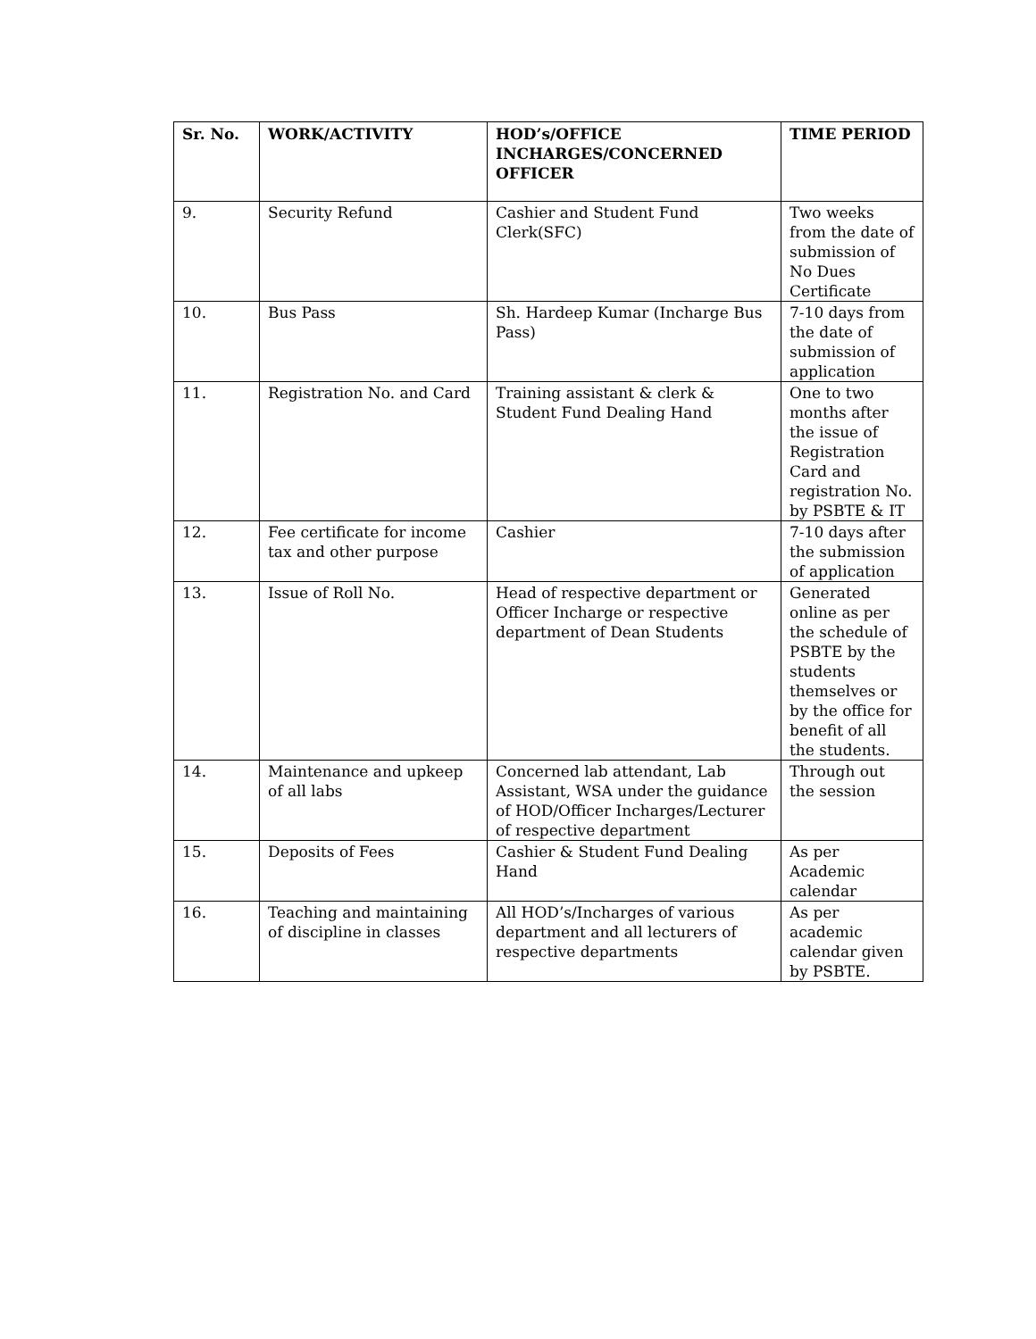| Sr. No. | WORK/ACTIVITY | HOD’s/OFFICE INCHARGES/CONCERNED OFFICER | TIME PERIOD |
| --- | --- | --- | --- |
| 9. | Security Refund | Cashier and Student Fund Clerk(SFC) | Two weeks from the date of submission of No Dues Certificate |
| 10. | Bus Pass | Sh. Hardeep Kumar (Incharge Bus Pass) | 7-10 days from the date of submission of application |
| 11. | Registration No. and Card | Training assistant & clerk & Student Fund Dealing Hand | One to two months after the issue of Registration Card and registration No. by PSBTE & IT |
| 12. | Fee certificate for income tax and other purpose | Cashier | 7-10 days after the submission of application |
| 13. | Issue of Roll No. | Head of respective department or Officer Incharge or respective department of Dean Students | Generated online as per the schedule of PSBTE by the students themselves or by the office for benefit of all the students. |
| 14. | Maintenance and upkeep of all labs | Concerned lab attendant, Lab Assistant, WSA under the guidance of HOD/Officer Incharges/Lecturer of respective department | Through out the session |
| 15. | Deposits of Fees | Cashier & Student Fund Dealing Hand | As per Academic calendar |
| 16. | Teaching and maintaining of discipline in classes | All HOD’s/Incharges of various department and all lecturers of respective departments | As per academic calendar given by PSBTE. |